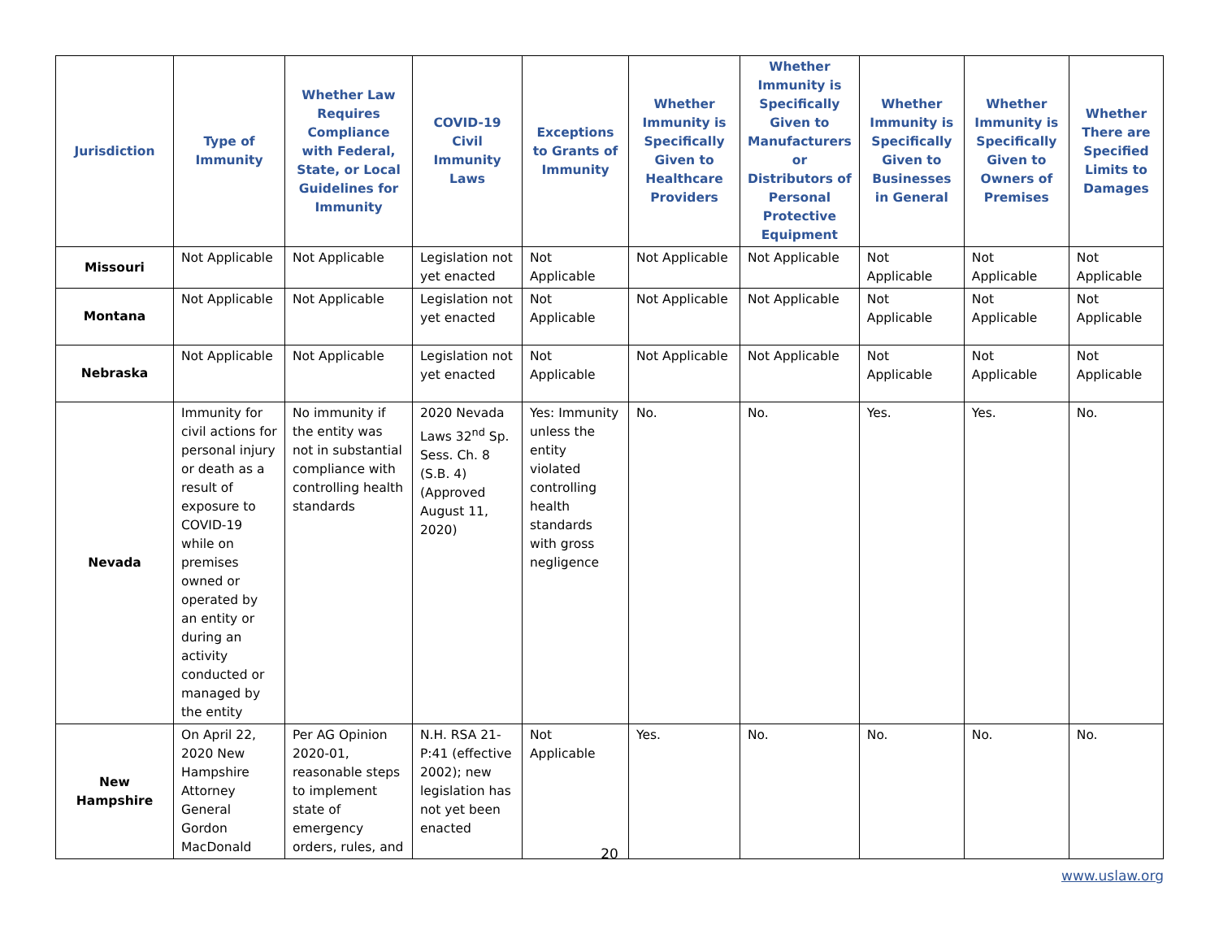| Jurisdiction | Type of Immunity | Whether Law Requires Compliance with Federal, State, or Local Guidelines for Immunity | COVID-19 Civil Immunity Laws | Exceptions to Grants of Immunity | Whether Immunity is Specifically Given to Healthcare Providers | Whether Immunity is Specifically Given to Manufacturers or Distributors of Personal Protective Equipment | Whether Immunity is Specifically Given to Businesses in General | Whether Immunity is Specifically Given to Owners of Premises | Whether There are Specified Limits to Damages |
| --- | --- | --- | --- | --- | --- | --- | --- | --- | --- |
| Missouri | Not Applicable | Not Applicable | Legislation not yet enacted | Not Applicable | Not Applicable | Not Applicable | Not Applicable | Not Applicable | Not Applicable |
| Montana | Not Applicable | Not Applicable | Legislation not yet enacted | Not Applicable | Not Applicable | Not Applicable | Not Applicable | Not Applicable | Not Applicable |
| Nebraska | Not Applicable | Not Applicable | Legislation not yet enacted | Not Applicable | Not Applicable | Not Applicable | Not Applicable | Not Applicable | Not Applicable |
| Nevada | Immunity for civil actions for personal injury or death as a result of exposure to COVID-19 while on premises owned or operated by an entity or during an activity conducted or managed by the entity | No immunity if the entity was not in substantial compliance with controlling health standards | 2020 Nevada Laws 32<sup>nd</sup> Sp. Sess. Ch. 8 (S.B. 4) (Approved August 11, 2020) | Yes: Immunity unless the entity violated controlling health standards with gross negligence | No. | No. | Yes. | Yes. | No. |
| New Hampshire | On April 22, 2020 New Hampshire Attorney General Gordon MacDonald | Per AG Opinion 2020-01, reasonable steps to implement state of emergency orders, rules, and | N.H. RSA 21-P:41 (effective 2002); new legislation has not yet been enacted | Not Applicable | Yes. | No. | No. | No. | No. |
20
www.uslaw.org